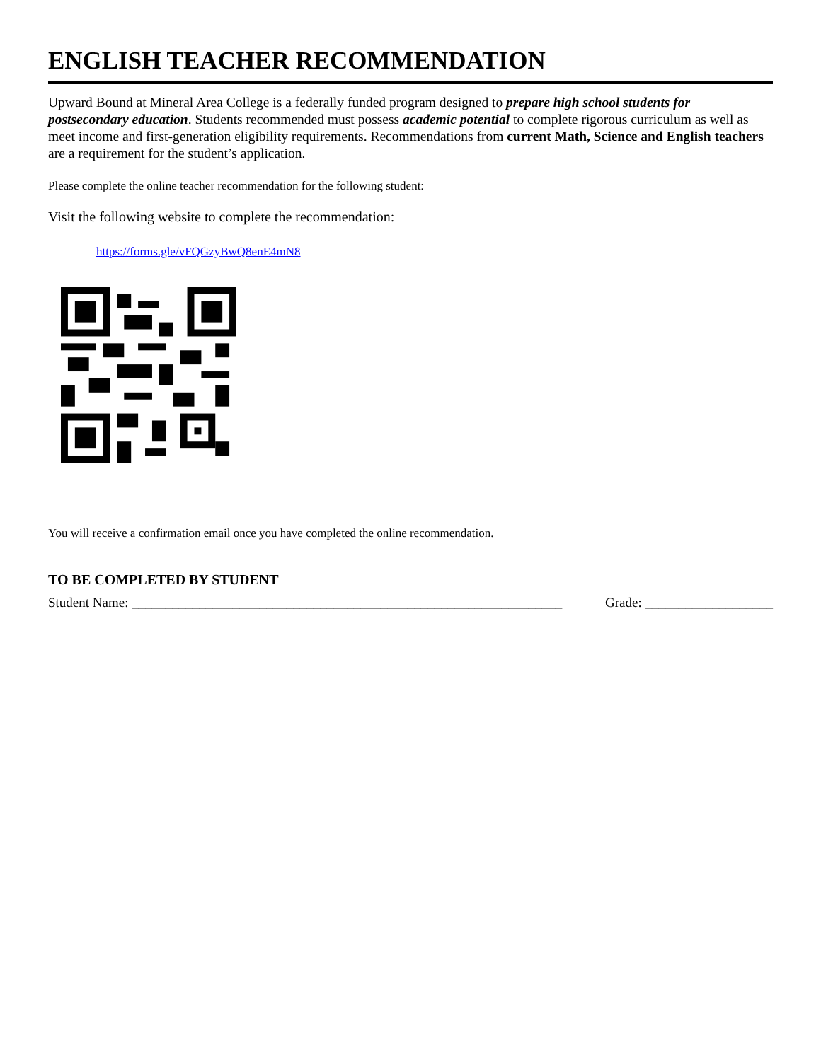ENGLISH TEACHER RECOMMENDATION
Upward Bound at Mineral Area College is a federally funded program designed to prepare high school students for postsecondary education. Students recommended must possess academic potential to complete rigorous curriculum as well as meet income and first-generation eligibility requirements. Recommendations from current Math, Science and English teachers are a requirement for the student’s application.
Please complete the online teacher recommendation for the following student:
Visit the following website to complete the recommendation:
https://forms.gle/vFQGzyBwQ8enE4mN8
You will receive a confirmation email once you have completed the online recommendation.
TO BE COMPLETED BY STUDENT
Student Name: ________________________________________________________________ Grade: ___________________